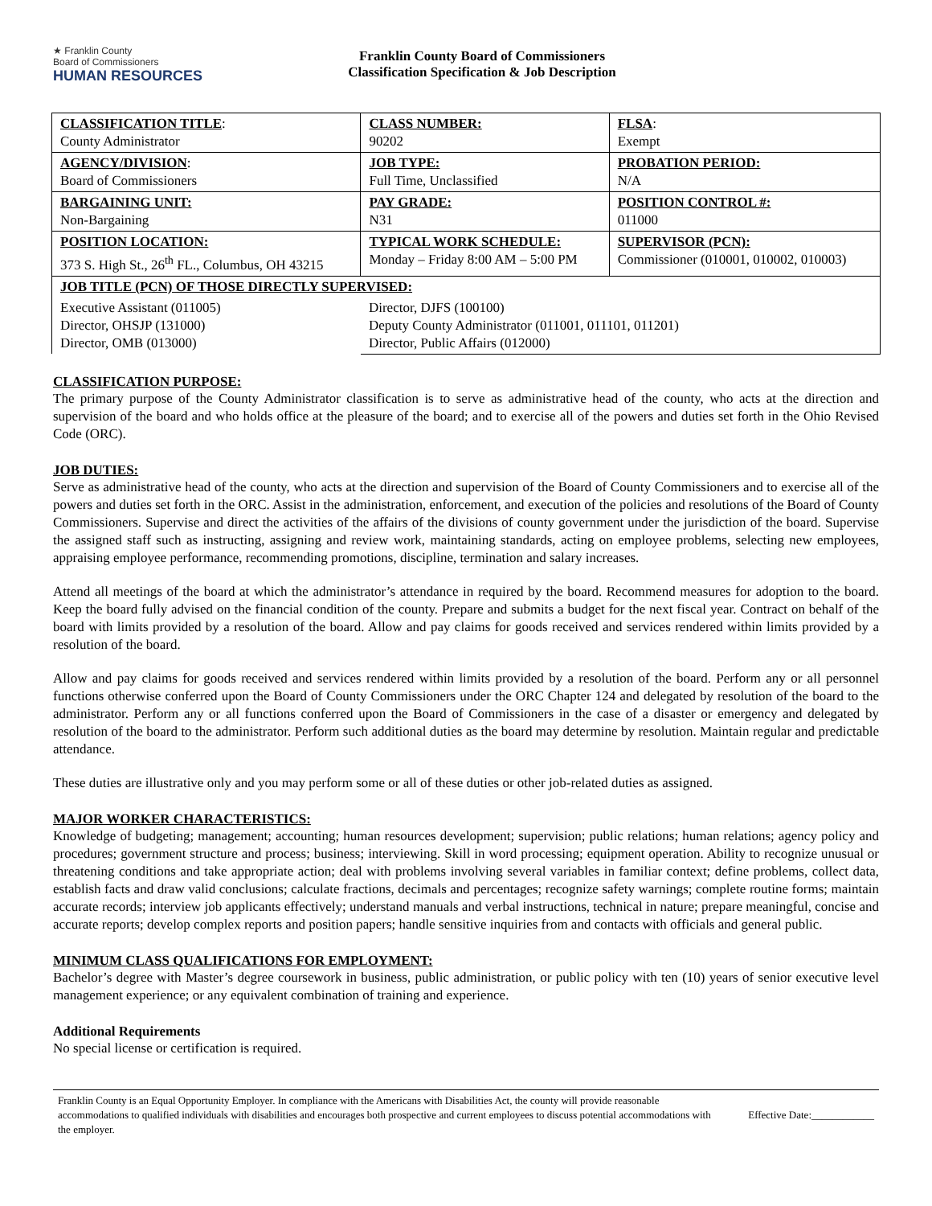★ Franklin County
Board of Commissioners
HUMAN RESOURCES
Franklin County Board of Commissioners
Classification Specification & Job Description
| CLASSIFICATION TITLE : County Administrator | CLASS NUMBER: 90202 | FLSA : Exempt |
| AGENCY/DIVISION : Board of Commissioners | JOB TYPE: Full Time, Unclassified | PROBATION PERIOD: N/A |
| BARGAINING UNIT: Non-Bargaining | PAY GRADE: N31 | POSITION CONTROL #: 011000 |
| POSITION LOCATION: 373 S. High St., 26<sup>th</sup> FL., Columbus, OH 43215 | TYPICAL WORK SCHEDULE: Monday – Friday 8:00 AM – 5:00 PM | SUPERVISOR (PCN): Commissioner (010001, 010002, 010003) |
| JOB TITLE (PCN) OF THOSE DIRECTLY SUPERVISED: | | |
| Executive Assistant (011005) Director, OHSJP (131000) Director, OMB (013000) | Director, DJFS (100100) Deputy County Administrator (011001, 011101, 011201) Director, Public Affairs (012000) | |
CLASSIFICATION PURPOSE:
The primary purpose of the County Administrator classification is to serve as administrative head of the county, who acts at the direction and supervision of the board and who holds office at the pleasure of the board; and to exercise all of the powers and duties set forth in the Ohio Revised Code (ORC).
JOB DUTIES:
Serve as administrative head of the county, who acts at the direction and supervision of the Board of County Commissioners and to exercise all of the powers and duties set forth in the ORC. Assist in the administration, enforcement, and execution of the policies and resolutions of the Board of County Commissioners. Supervise and direct the activities of the affairs of the divisions of county government under the jurisdiction of the board. Supervise the assigned staff such as instructing, assigning and review work, maintaining standards, acting on employee problems, selecting new employees, appraising employee performance, recommending promotions, discipline, termination and salary increases.
Attend all meetings of the board at which the administrator’s attendance in required by the board. Recommend measures for adoption to the board. Keep the board fully advised on the financial condition of the county. Prepare and submits a budget for the next fiscal year. Contract on behalf of the board with limits provided by a resolution of the board. Allow and pay claims for goods received and services rendered within limits provided by a resolution of the board.
Allow and pay claims for goods received and services rendered within limits provided by a resolution of the board. Perform any or all personnel functions otherwise conferred upon the Board of County Commissioners under the ORC Chapter 124 and delegated by resolution of the board to the administrator. Perform any or all functions conferred upon the Board of Commissioners in the case of a disaster or emergency and delegated by resolution of the board to the administrator. Perform such additional duties as the board may determine by resolution. Maintain regular and predictable attendance.
These duties are illustrative only and you may perform some or all of these duties or other job-related duties as assigned.
MAJOR WORKER CHARACTERISTICS:
Knowledge of budgeting; management; accounting; human resources development; supervision; public relations; human relations; agency policy and procedures; government structure and process; business; interviewing. Skill in word processing; equipment operation. Ability to recognize unusual or threatening conditions and take appropriate action; deal with problems involving several variables in familiar context; define problems, collect data, establish facts and draw valid conclusions; calculate fractions, decimals and percentages; recognize safety warnings; complete routine forms; maintain accurate records; interview job applicants effectively; understand manuals and verbal instructions, technical in nature; prepare meaningful, concise and accurate reports; develop complex reports and position papers; handle sensitive inquiries from and contacts with officials and general public.
MINIMUM CLASS QUALIFICATIONS FOR EMPLOYMENT:
Bachelor’s degree with Master’s degree coursework in business, public administration, or public policy with ten (10) years of senior executive level management experience; or any equivalent combination of training and experience.
Additional Requirements
No special license or certification is required.
Franklin County is an Equal Opportunity Employer. In compliance with the Americans with Disabilities Act, the county will provide reasonable accommodations to qualified individuals with disabilities and encourages both prospective and current employees to discuss potential accommodations with the employer.
Effective Date:____________